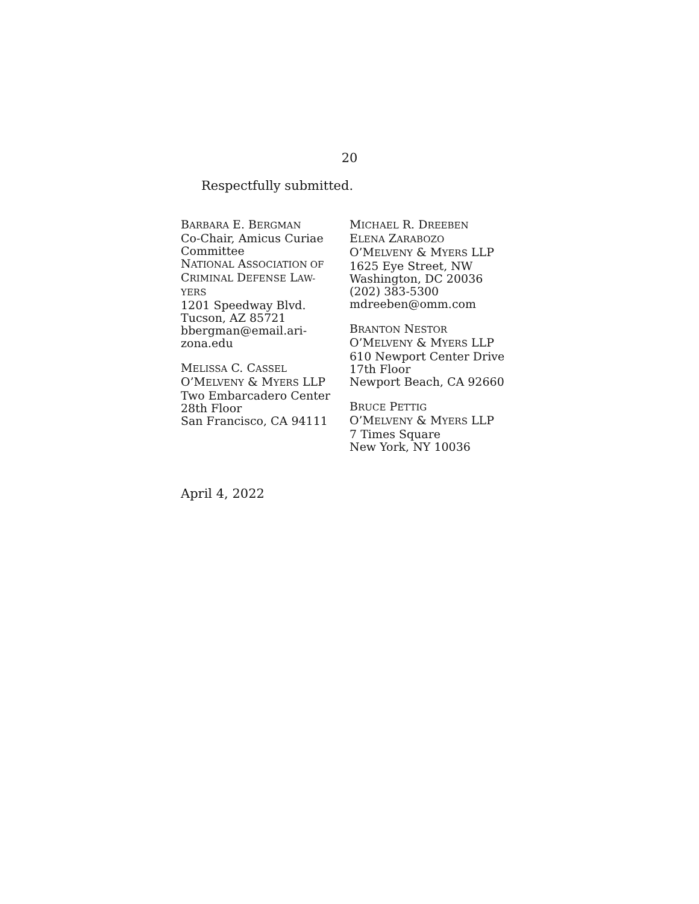20
Respectfully submitted.
BARBARA E. BERGMAN
Co-Chair, Amicus Curiae Committee
NATIONAL ASSOCIATION OF
CRIMINAL DEFENSE LAW-
YERS
1201 Speedway Blvd.
Tucson, AZ 85721
bbergman@email.ari-
zona.edu
MELISSA C. CASSEL
O’MELVENY & MYERS LLP
Two Embarcadero Center
28th Floor
San Francisco, CA 94111
MICHAEL R. DREEBEN
ELENA ZARABOZO
O’MELVENY & MYERS LLP
1625 Eye Street, NW
Washington, DC 20036
(202) 383-5300
mdreeben@omm.com
BRANTON NESTOR
O’MELVENY & MYERS LLP
610 Newport Center Drive
17th Floor
Newport Beach, CA 92660
BRUCE PETTIG
O’MELVENY & MYERS LLP
7 Times Square
New York, NY 10036
April 4, 2022